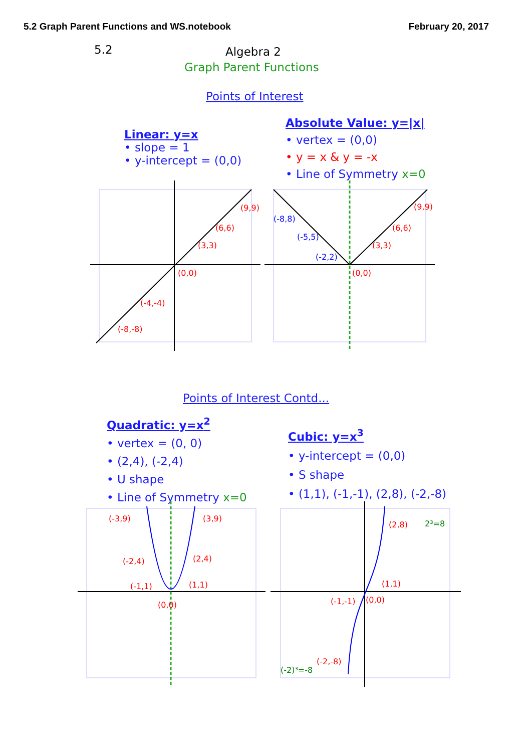5.2 Graph Parent Functions and WS.notebook February 20, 2017
5.2 Algebra 2
Graph Parent Functions
Points of Interest
Linear: y=x
• slope = 1
• y-intercept = (0,0)
Absolute Value: y=|x|
• vertex = (0,0)
• y = x & y = -x
• Line of Symmetry x=0
(9,9)
(6,6)
(3,3)
(0,0)
(-4,-4)
(-8,-8)
(-8,8)
(-5,5)
(-2,2)
(0,0)
(3,3)
(6,6)
(9,9)
Points of Interest Contd...
Quadratic: y=x<sup>2</sup>
• vertex = (0, 0)
• (2,4), (-2,4)
• U shape
• Line of Symmetry x=0
Cubic: y=x<sup>3</sup>
• y-intercept = (0,0)
• S shape
• (1,1), (-1,-1), (2,8), (-2,-8)
(-3,9)
(3,9)
(-2,4)
(2,4)
(-1,1)
(1,1)
(0,0)
(2,8)
2³=8
(1,1)
(0,0)
(-1,-1)
(-2,-8)
(-2)³=-8